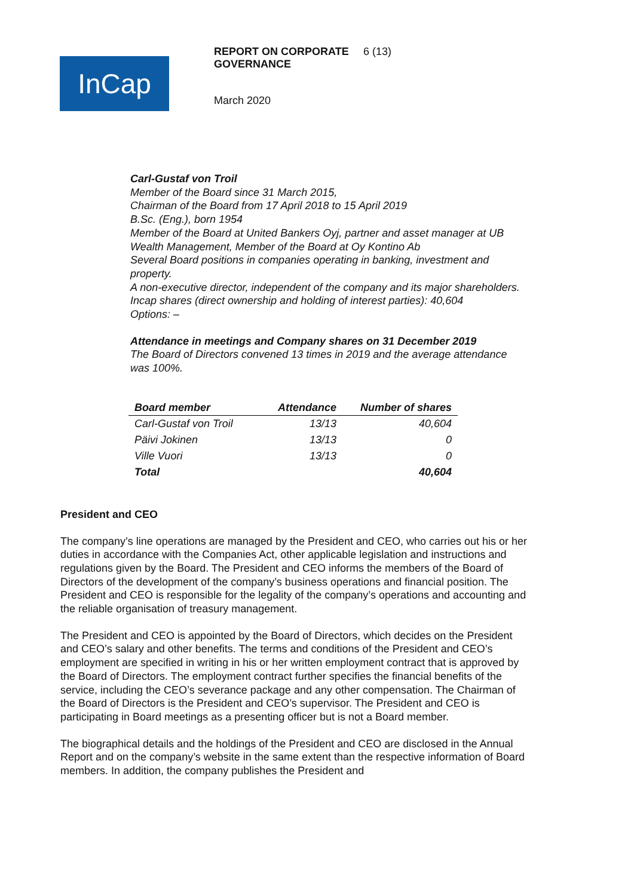InCap
REPORT ON CORPORATE GOVERNANCE
6 (13)
March 2020
Carl-Gustaf von Troil
Member of the Board since 31 March 2015,
Chairman of the Board from 17 April 2018 to 15 April 2019
B.Sc. (Eng.), born 1954
Member of the Board at United Bankers Oyj, partner and asset manager at UB Wealth Management, Member of the Board at Oy Kontino Ab
Several Board positions in companies operating in banking, investment and property.
A non-executive director, independent of the company and its major shareholders.
Incap shares (direct ownership and holding of interest parties): 40,604
Options: –
Attendance in meetings and Company shares on 31 December 2019
The Board of Directors convened 13 times in 2019 and the average attendance was 100%.
| Board member | Attendance | Number of shares |
| --- | --- | --- |
| Carl-Gustaf von Troil | 13/13 | 40,604 |
| Päivi Jokinen | 13/13 | 0 |
| Ville Vuori | 13/13 | 0 |
| Total | | 40,604 |
President and CEO
The company’s line operations are managed by the President and CEO, who carries out his or her duties in accordance with the Companies Act, other applicable legislation and instructions and regulations given by the Board. The President and CEO informs the members of the Board of Directors of the development of the company’s business operations and financial position. The President and CEO is responsible for the legality of the company’s operations and accounting and the reliable organisation of treasury management.
The President and CEO is appointed by the Board of Directors, which decides on the President and CEO’s salary and other benefits. The terms and conditions of the President and CEO’s employment are specified in writing in his or her written employment contract that is approved by the Board of Directors. The employment contract further specifies the financial benefits of the service, including the CEO’s severance package and any other compensation. The Chairman of the Board of Directors is the President and CEO’s supervisor. The President and CEO is participating in Board meetings as a presenting officer but is not a Board member.
The biographical details and the holdings of the President and CEO are disclosed in the Annual Report and on the company’s website in the same extent than the respective information of Board members. In addition, the company publishes the President and